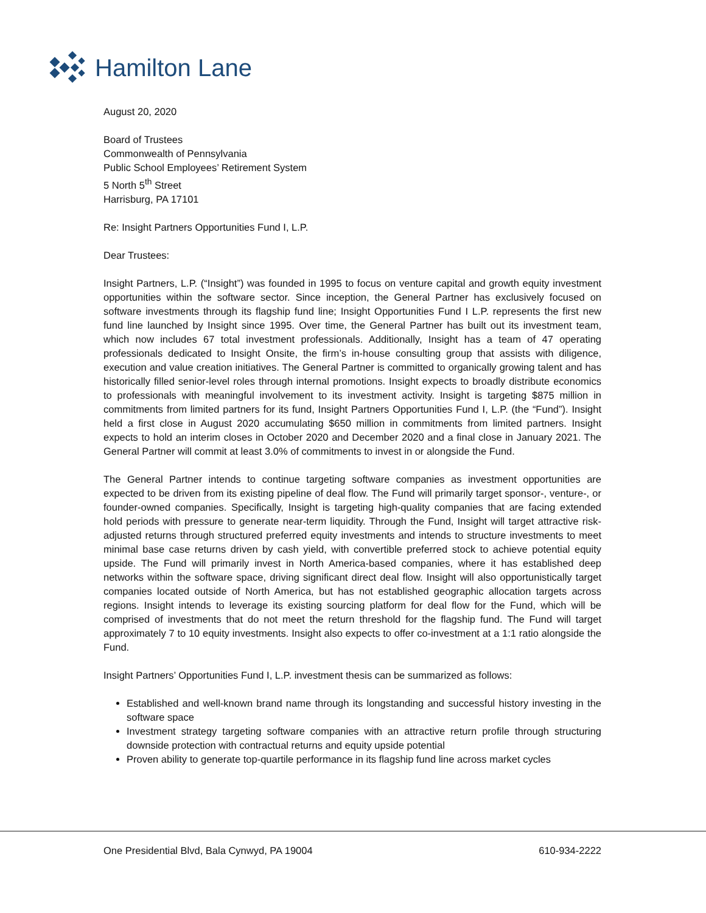Hamilton Lane
August 20, 2020
Board of Trustees
Commonwealth of Pennsylvania
Public School Employees’ Retirement System
5 North 5<sup>th</sup> Street
Harrisburg, PA 17101
Re: Insight Partners Opportunities Fund I, L.P.
Dear Trustees:
Insight Partners, L.P. (“Insight”) was founded in 1995 to focus on venture capital and growth equity investment opportunities within the software sector. Since inception, the General Partner has exclusively focused on software investments through its flagship fund line; Insight Opportunities Fund I L.P. represents the first new fund line launched by Insight since 1995. Over time, the General Partner has built out its investment team, which now includes 67 total investment professionals. Additionally, Insight has a team of 47 operating professionals dedicated to Insight Onsite, the firm’s in-house consulting group that assists with diligence, execution and value creation initiatives. The General Partner is committed to organically growing talent and has historically filled senior-level roles through internal promotions. Insight expects to broadly distribute economics to professionals with meaningful involvement to its investment activity. Insight is targeting $875 million in commitments from limited partners for its fund, Insight Partners Opportunities Fund I, L.P. (the “Fund”). Insight held a first close in August 2020 accumulating $650 million in commitments from limited partners. Insight expects to hold an interim closes in October 2020 and December 2020 and a final close in January 2021. The General Partner will commit at least 3.0% of commitments to invest in or alongside the Fund.
The General Partner intends to continue targeting software companies as investment opportunities are expected to be driven from its existing pipeline of deal flow. The Fund will primarily target sponsor-, venture-, or founder-owned companies. Specifically, Insight is targeting high-quality companies that are facing extended hold periods with pressure to generate near-term liquidity. Through the Fund, Insight will target attractive risk-adjusted returns through structured preferred equity investments and intends to structure investments to meet minimal base case returns driven by cash yield, with convertible preferred stock to achieve potential equity upside. The Fund will primarily invest in North America-based companies, where it has established deep networks within the software space, driving significant direct deal flow. Insight will also opportunistically target companies located outside of North America, but has not established geographic allocation targets across regions. Insight intends to leverage its existing sourcing platform for deal flow for the Fund, which will be comprised of investments that do not meet the return threshold for the flagship fund. The Fund will target approximately 7 to 10 equity investments. Insight also expects to offer co-investment at a 1:1 ratio alongside the Fund.
Insight Partners’ Opportunities Fund I, L.P. investment thesis can be summarized as follows:
Established and well-known brand name through its longstanding and successful history investing in the software space
Investment strategy targeting software companies with an attractive return profile through structuring downside protection with contractual returns and equity upside potential
Proven ability to generate top-quartile performance in its flagship fund line across market cycles
One Presidential Blvd, Bala Cynwyd, PA 19004 610-934-2222